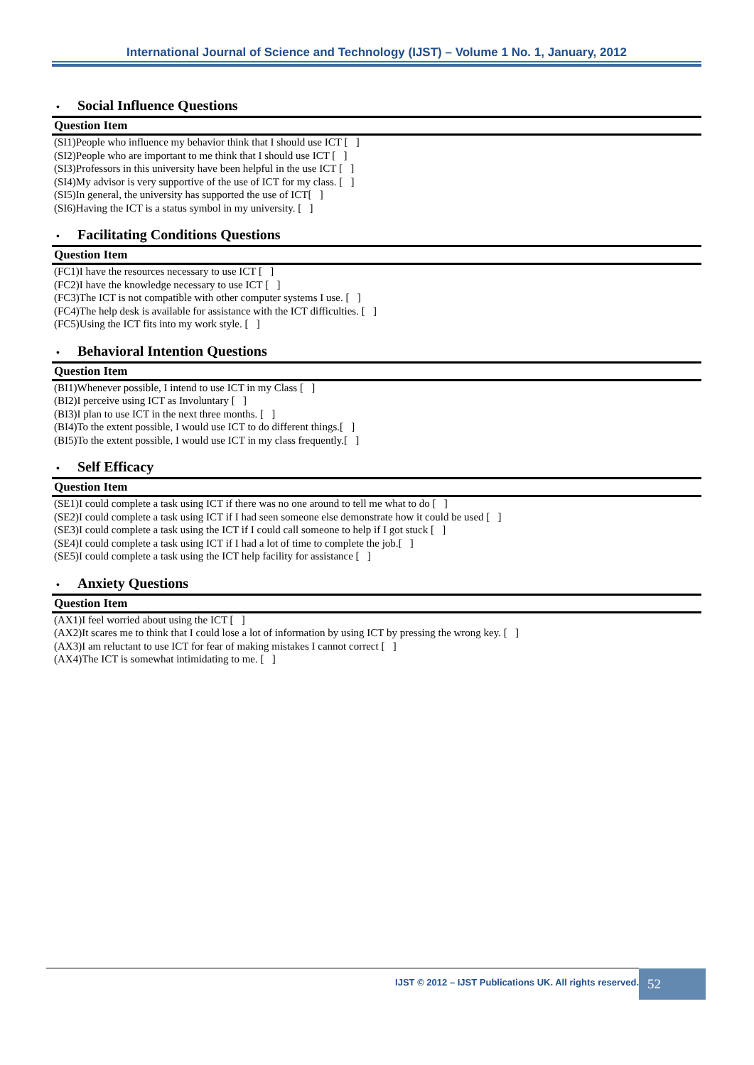International Journal of Science and Technology (IJST) – Volume 1 No. 1, January, 2012
• Social Influence Questions
| Question Item |
| --- |
| (SI1)People who influence my behavior think that I should use ICT [ ] |
| (SI2)People who are important to me think that I should use ICT [ ] |
| (SI3)Professors in this university have been helpful in the use ICT [ ] |
| (SI4)My advisor is very supportive of the use of ICT for my class. [ ] |
| (SI5)In general, the university has supported the use of ICT[ ] |
| (SI6)Having the ICT is a status symbol in my university. [ ] |
• Facilitating Conditions Questions
| Question Item |
| --- |
| (FC1)I have the resources necessary to use ICT [ ] |
| (FC2)I have the knowledge necessary to use ICT [ ] |
| (FC3)The ICT is not compatible with other computer systems I use. [ ] |
| (FC4)The help desk is available for assistance with the ICT difficulties. [ ] |
| (FC5)Using the ICT fits into my work style. [ ] |
• Behavioral Intention Questions
| Question Item |
| --- |
| (BI1)Whenever possible, I intend to use ICT in my Class [ ] |
| (BI2)I perceive using ICT as Involuntary [ ] |
| (BI3)I plan to use ICT in the next three months. [ ] |
| (BI4)To the extent possible, I would use ICT to do different things.[ ] |
| (BI5)To the extent possible, I would use ICT in my class frequently.[ ] |
• Self Efficacy
| Question Item |
| --- |
| (SE1)I could complete a task using ICT if there was no one around to tell me what to do [ ] |
| (SE2)I could complete a task using ICT if I had seen someone else demonstrate how it could be used [ ] |
| (SE3)I could complete a task using the ICT if I could call someone to help if I got stuck [ ] |
| (SE4)I could complete a task using ICT if I had a lot of time to complete the job.[ ] |
| (SE5)I could complete a task using the ICT help facility for assistance [ ] |
• Anxiety Questions
| Question Item |
| --- |
| (AX1)I feel worried about using the ICT [ ] |
| (AX2)It scares me to think that I could lose a lot of information by using ICT by pressing the wrong key. [ ] |
| (AX3)I am reluctant to use ICT for fear of making mistakes I cannot correct [ ] |
| (AX4)The ICT is somewhat intimidating to me. [ ] |
IJST © 2012 – IJST Publications UK. All rights reserved. 52